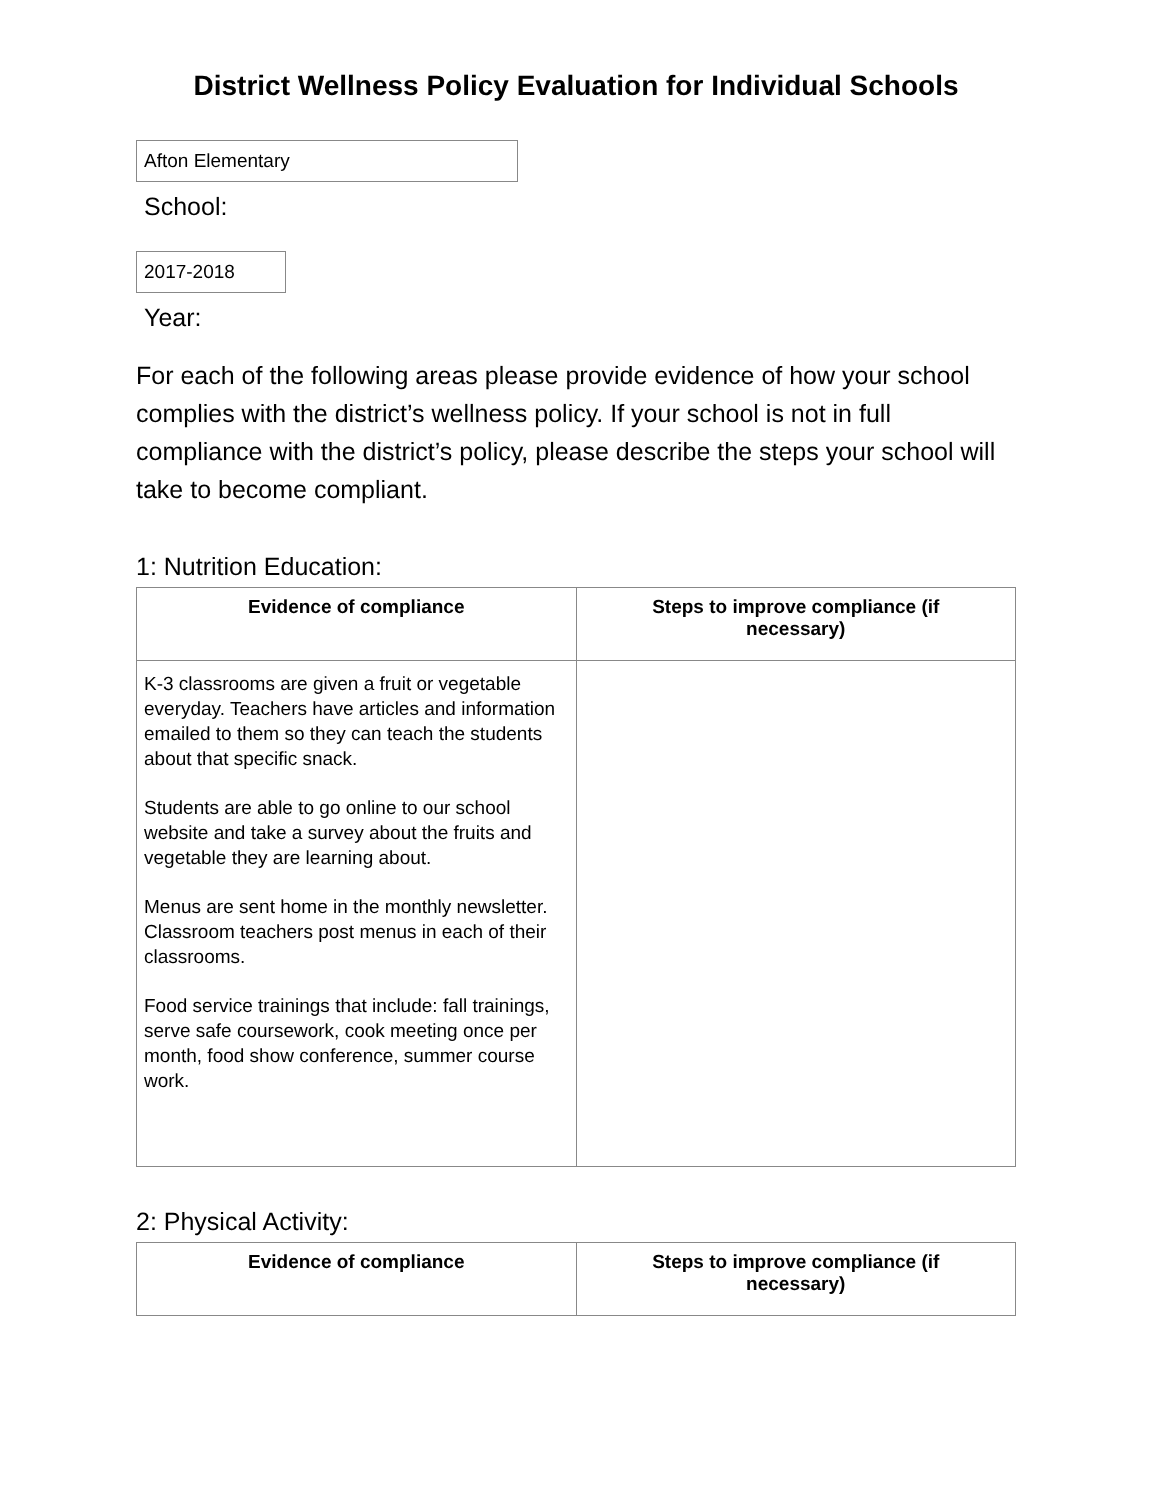District Wellness Policy Evaluation for Individual Schools
Afton Elementary
School:
2017-2018
Year:
For each of the following areas please provide evidence of how your school complies with the district’s wellness policy. If your school is not in full compliance with the district’s policy, please describe the steps your school will take to become compliant.
1: Nutrition Education:
| Evidence of compliance | Steps to improve compliance (if necessary) |
| --- | --- |
| K-3 classrooms are given a fruit or vegetable everyday. Teachers have articles and information emailed to them so they can teach the students about that specific snack. Students are able to go online to our school website and take a survey about the fruits and vegetable they are learning about. Menus are sent home in the monthly newsletter. Classroom teachers post menus in each of their classrooms. Food service trainings that include: fall trainings, serve safe coursework, cook meeting once per month, food show conference, summer course work. | |
2: Physical Activity:
| Evidence of compliance | Steps to improve compliance (if necessary) |
| --- | --- |